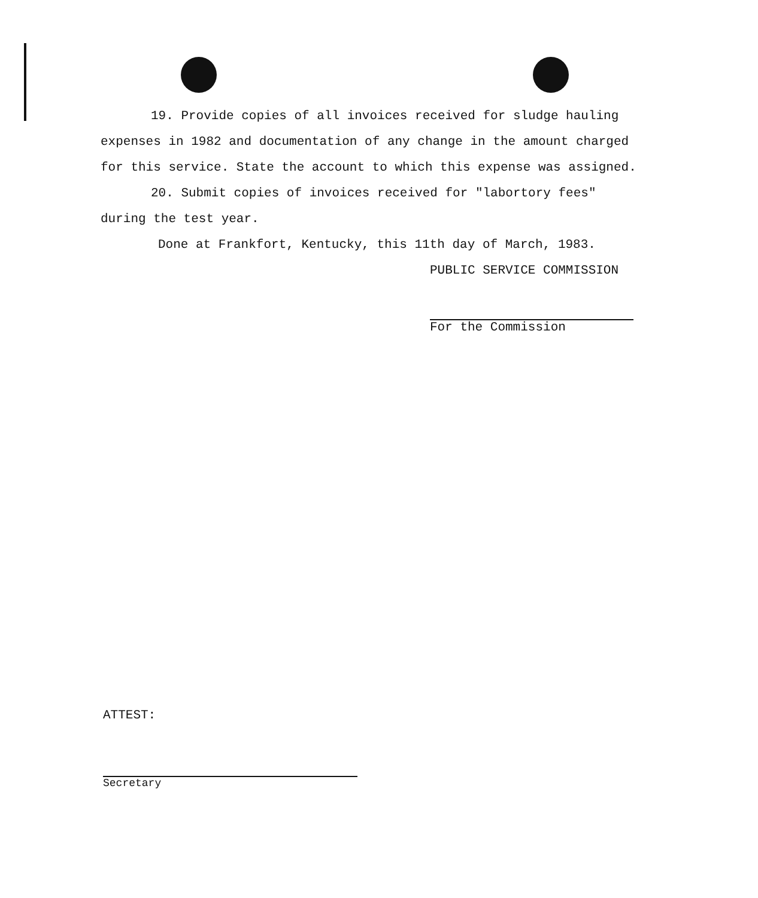19. Provide copies of all invoices received for sludge hauling expenses in 1982 and documentation of any change in the amount charged for this service. State the account to which this expense was assigned.
20. Submit copies of invoices received for "labortory fees" during the test year.
Done at Frankfort, Kentucky, this 11th day of March, 1983.
PUBLIC SERVICE COMMISSION
For the Commission
ATTEST:
Secretary